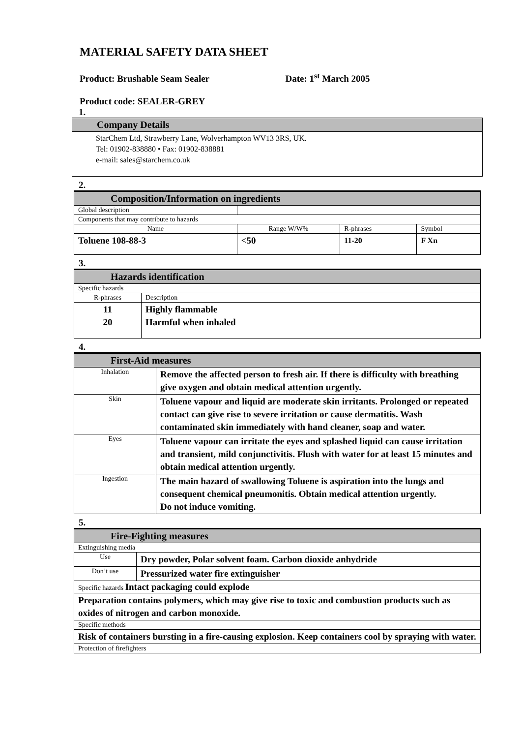MATERIAL SAFETY DATA SHEET
Product: Brushable Seam Sealer Date: 1<sup>st</sup> March 2005
Product code: SEALER-GREY
1.
| Company Details |
| StarChem Ltd, Strawberry Lane, Wolverhampton WV13 3RS, UK. Tel: 01902-838880 • Fax: 01902-838881 e-mail: sales@starchem.co.uk |
2.
| Composition/Information on ingredients | | | | |
| Global description | | | | |
| Components that may contribute to hazards | | | | |
| Name | | Range W/W% | R-phrases | Symbol |
| Toluene 108-88-3 | | <50 | 11-20 | F Xn |
3.
| Hazards identification | |
| Specific hazards | |
| R-phrases | Description |
| 11 20 | Highly flammable Harmful when inhaled |
4.
| First-Aid measures | |
| Inhalation | Remove the affected person to fresh air. If there is difficulty with breathing give oxygen and obtain medical attention urgently. |
| Skin | Toluene vapour and liquid are moderate skin irritants. Prolonged or repeated contact can give rise to severe irritation or cause dermatitis. Wash contaminated skin immediately with hand cleaner, soap and water. |
| Eyes | Toluene vapour can irritate the eyes and splashed liquid can cause irritation and transient, mild conjunctivitis. Flush with water for at least 15 minutes and obtain medical attention urgently. |
| Ingestion | The main hazard of swallowing Toluene is aspiration into the lungs and consequent chemical pneumonitis. Obtain medical attention urgently. Do not induce vomiting. |
5.
| Fire-Fighting measures | |
| Extinguishing media | |
| Use | Dry powder, Polar solvent foam. Carbon dioxide anhydride |
| Don’t use | Pressurized water fire extinguisher |
| Specific hazards Intact packaging could explode | |
| Preparation contains polymers, which may give rise to toxic and combustion products such as oxides of nitrogen and carbon monoxide. | |
| Specific methods | |
| Risk of containers bursting in a fire-causing explosion. Keep containers cool by spraying with water. | |
| Protection of firefighters | |